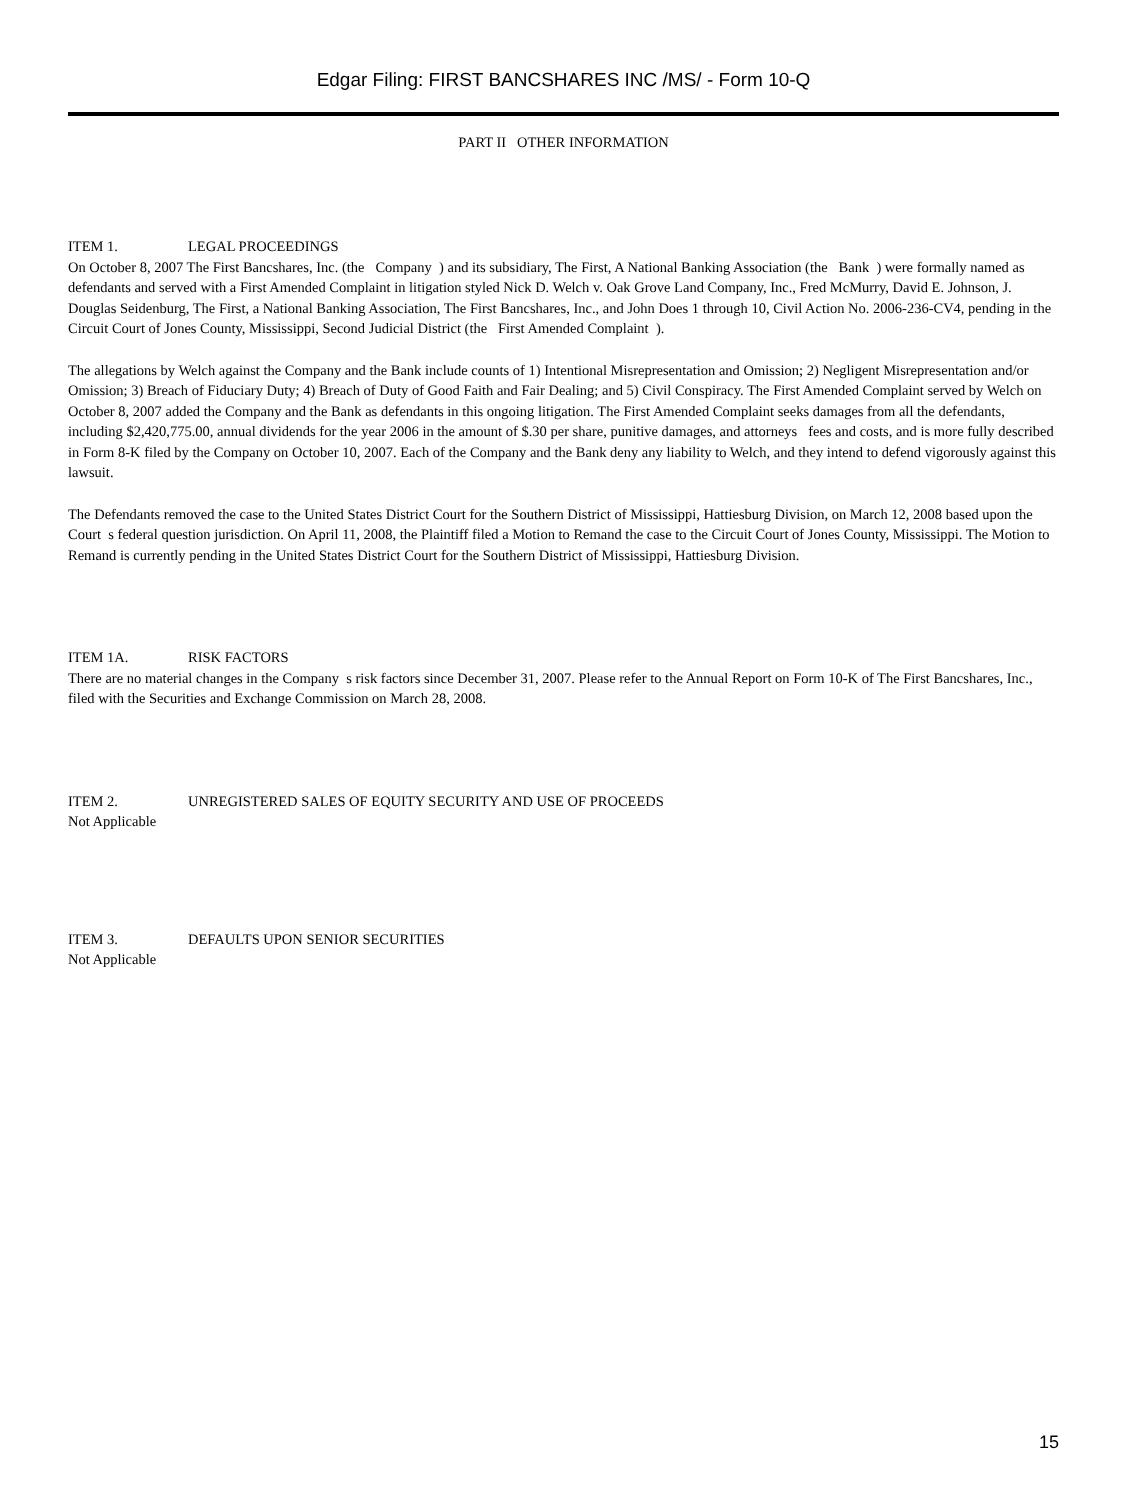Edgar Filing: FIRST BANCSHARES INC /MS/ - Form 10-Q
PART II OTHER INFORMATION
ITEM 1. LEGAL PROCEEDINGS
On October 8, 2007 The First Bancshares, Inc. (the Company ) and its subsidiary, The First, A National Banking Association (the Bank ) were formally named as defendants and served with a First Amended Complaint in litigation styled Nick D. Welch v. Oak Grove Land Company, Inc., Fred McMurry, David E. Johnson, J. Douglas Seidenburg, The First, a National Banking Association, The First Bancshares, Inc., and John Does 1 through 10, Civil Action No. 2006-236-CV4, pending in the Circuit Court of Jones County, Mississippi, Second Judicial District (the First Amended Complaint ).
The allegations by Welch against the Company and the Bank include counts of 1) Intentional Misrepresentation and Omission; 2) Negligent Misrepresentation and/or Omission; 3) Breach of Fiduciary Duty; 4) Breach of Duty of Good Faith and Fair Dealing; and 5) Civil Conspiracy. The First Amended Complaint served by Welch on October 8, 2007 added the Company and the Bank as defendants in this ongoing litigation. The First Amended Complaint seeks damages from all the defendants, including $2,420,775.00, annual dividends for the year 2006 in the amount of $.30 per share, punitive damages, and attorneys fees and costs, and is more fully described in Form 8-K filed by the Company on October 10, 2007. Each of the Company and the Bank deny any liability to Welch, and they intend to defend vigorously against this lawsuit.
The Defendants removed the case to the United States District Court for the Southern District of Mississippi, Hattiesburg Division, on March 12, 2008 based upon the Court s federal question jurisdiction. On April 11, 2008, the Plaintiff filed a Motion to Remand the case to the Circuit Court of Jones County, Mississippi. The Motion to Remand is currently pending in the United States District Court for the Southern District of Mississippi, Hattiesburg Division.
ITEM 1A. RISK FACTORS
There are no material changes in the Company s risk factors since December 31, 2007. Please refer to the Annual Report on Form 10-K of The First Bancshares, Inc., filed with the Securities and Exchange Commission on March 28, 2008.
ITEM 2. UNREGISTERED SALES OF EQUITY SECURITY AND USE OF PROCEEDS
Not Applicable
ITEM 3. DEFAULTS UPON SENIOR SECURITIES
Not Applicable
15